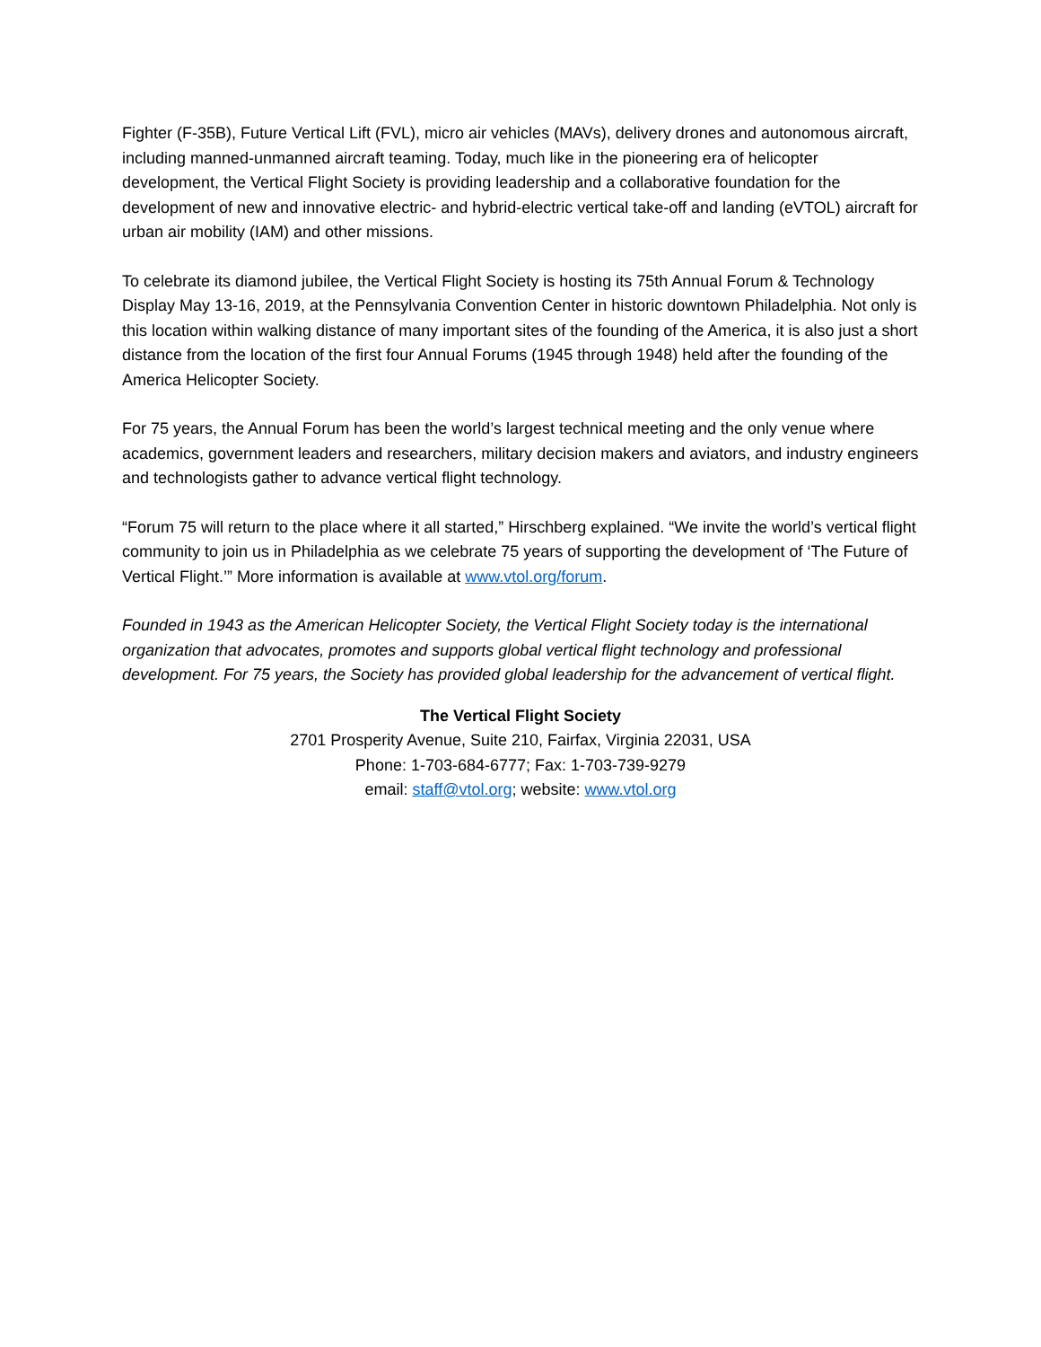Fighter (F-35B), Future Vertical Lift (FVL), micro air vehicles (MAVs), delivery drones and autonomous aircraft, including manned-unmanned aircraft teaming. Today, much like in the pioneering era of helicopter development, the Vertical Flight Society is providing leadership and a collaborative foundation for the development of new and innovative electric- and hybrid-electric vertical take-off and landing (eVTOL) aircraft for urban air mobility (IAM) and other missions.
To celebrate its diamond jubilee, the Vertical Flight Society is hosting its 75th Annual Forum & Technology Display May 13-16, 2019, at the Pennsylvania Convention Center in historic downtown Philadelphia. Not only is this location within walking distance of many important sites of the founding of the America, it is also just a short distance from the location of the first four Annual Forums (1945 through 1948) held after the founding of the America Helicopter Society.
For 75 years, the Annual Forum has been the world’s largest technical meeting and the only venue where academics, government leaders and researchers, military decision makers and aviators, and industry engineers and technologists gather to advance vertical flight technology.
“Forum 75 will return to the place where it all started,” Hirschberg explained. “We invite the world’s vertical flight community to join us in Philadelphia as we celebrate 75 years of supporting the development of ‘The Future of Vertical Flight.’” More information is available at www.vtol.org/forum.
Founded in 1943 as the American Helicopter Society, the Vertical Flight Society today is the international organization that advocates, promotes and supports global vertical flight technology and professional development. For 75 years, the Society has provided global leadership for the advancement of vertical flight.
The Vertical Flight Society
2701 Prosperity Avenue, Suite 210, Fairfax, Virginia 22031, USA
Phone: 1-703-684-6777; Fax: 1-703-739-9279
email: staff@vtol.org; website: www.vtol.org